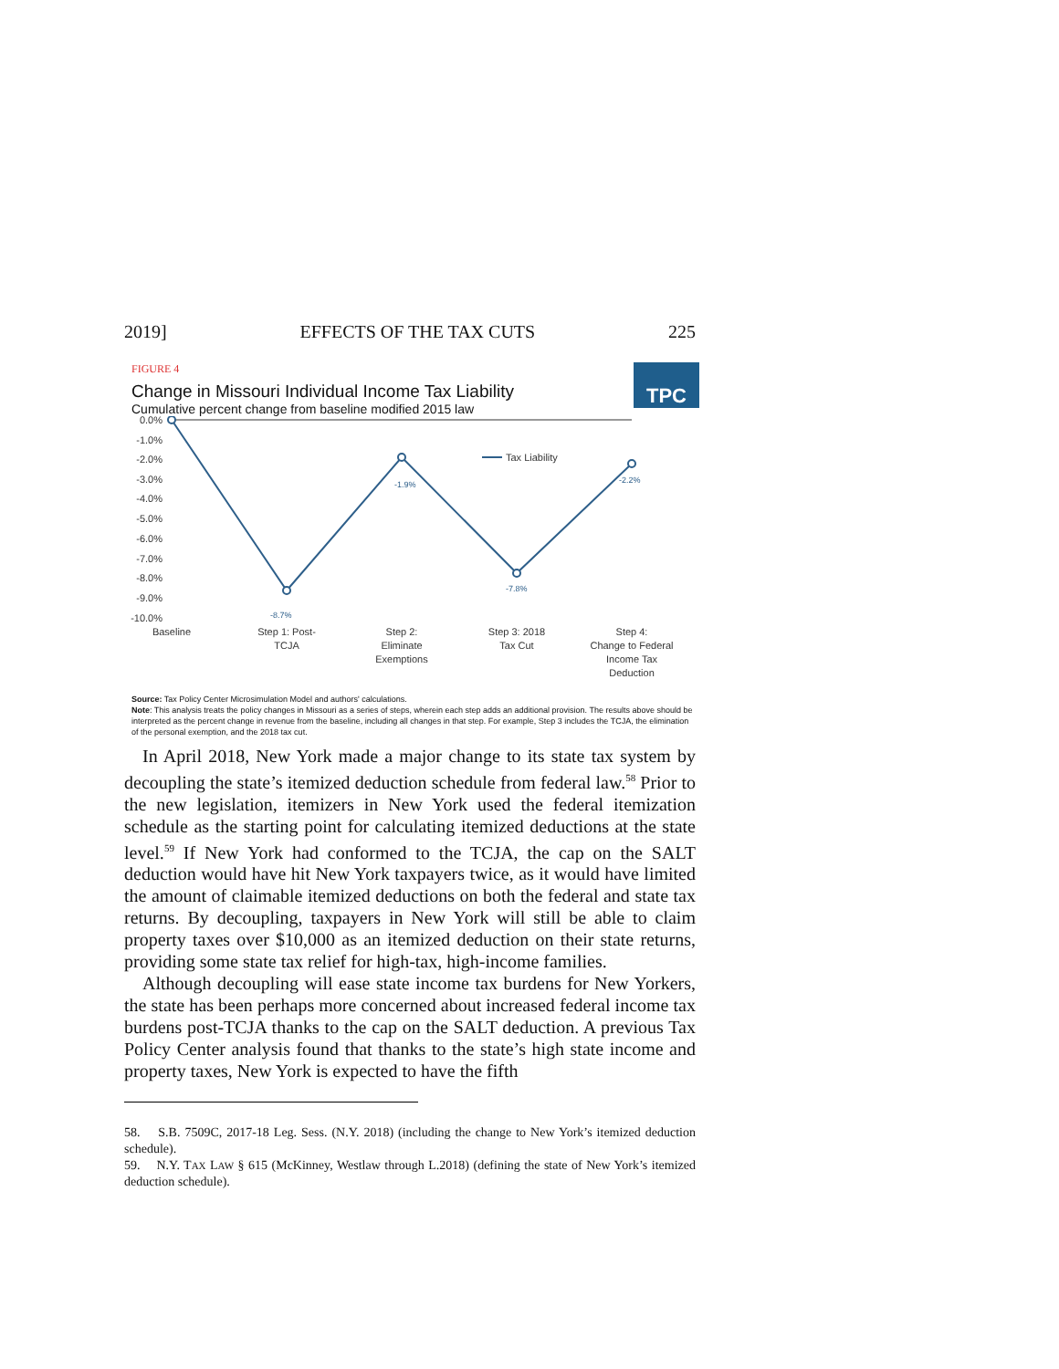2019] EFFECTS OF THE TAX CUTS 225
FIGURE 4
Change in Missouri Individual Income Tax Liability
Cumulative percent change from baseline modified 2015 law
TPC
0.0%
-1.0%
-2.0%
-3.0%
-4.0%
-5.0%
-6.0%
-7.0%
-8.0%
-9.0%
-10.0%
-8.7%
-1.9%
-7.8%
-2.2%
Tax Liability
Baseline
Step 1: Post-
TCJA
Step 2:
Eliminate
Exemptions
Step 3: 2018
Tax Cut
Step 4:
Change to Federal
Income Tax
Deduction
Source: Tax Policy Center Microsimulation Model and authors' calculations.
Note: This analysis treats the policy changes in Missouri as a series of steps, wherein each step adds an additional provision. The results above should be interpreted as the percent change in revenue from the baseline, including all changes in that step. For example, Step 3 includes the TCJA, the elimination of the personal exemption, and the 2018 tax cut.
In April 2018, New York made a major change to its state tax system by decoupling the state’s itemized deduction schedule from federal law.<sup>58</sup> Prior to the new legislation, itemizers in New York used the federal itemization schedule as the starting point for calculating itemized deductions at the state level.<sup>59</sup> If New York had conformed to the TCJA, the cap on the SALT deduction would have hit New York taxpayers twice, as it would have limited the amount of claimable itemized deductions on both the federal and state tax returns. By decoupling, taxpayers in New York will still be able to claim property taxes over $10,000 as an itemized deduction on their state returns, providing some state tax relief for high-tax, high-income families.
Although decoupling will ease state income tax burdens for New Yorkers, the state has been perhaps more concerned about increased federal income tax burdens post-TCJA thanks to the cap on the SALT deduction. A previous Tax Policy Center analysis found that thanks to the state’s high state income and property taxes, New York is expected to have the fifth
58. S.B. 7509C, 2017-18 Leg. Sess. (N.Y. 2018) (including the change to New York’s itemized deduction schedule).
59. N.Y. TAX LAW § 615 (McKinney, Westlaw through L.2018) (defining the state of New York’s itemized deduction schedule).